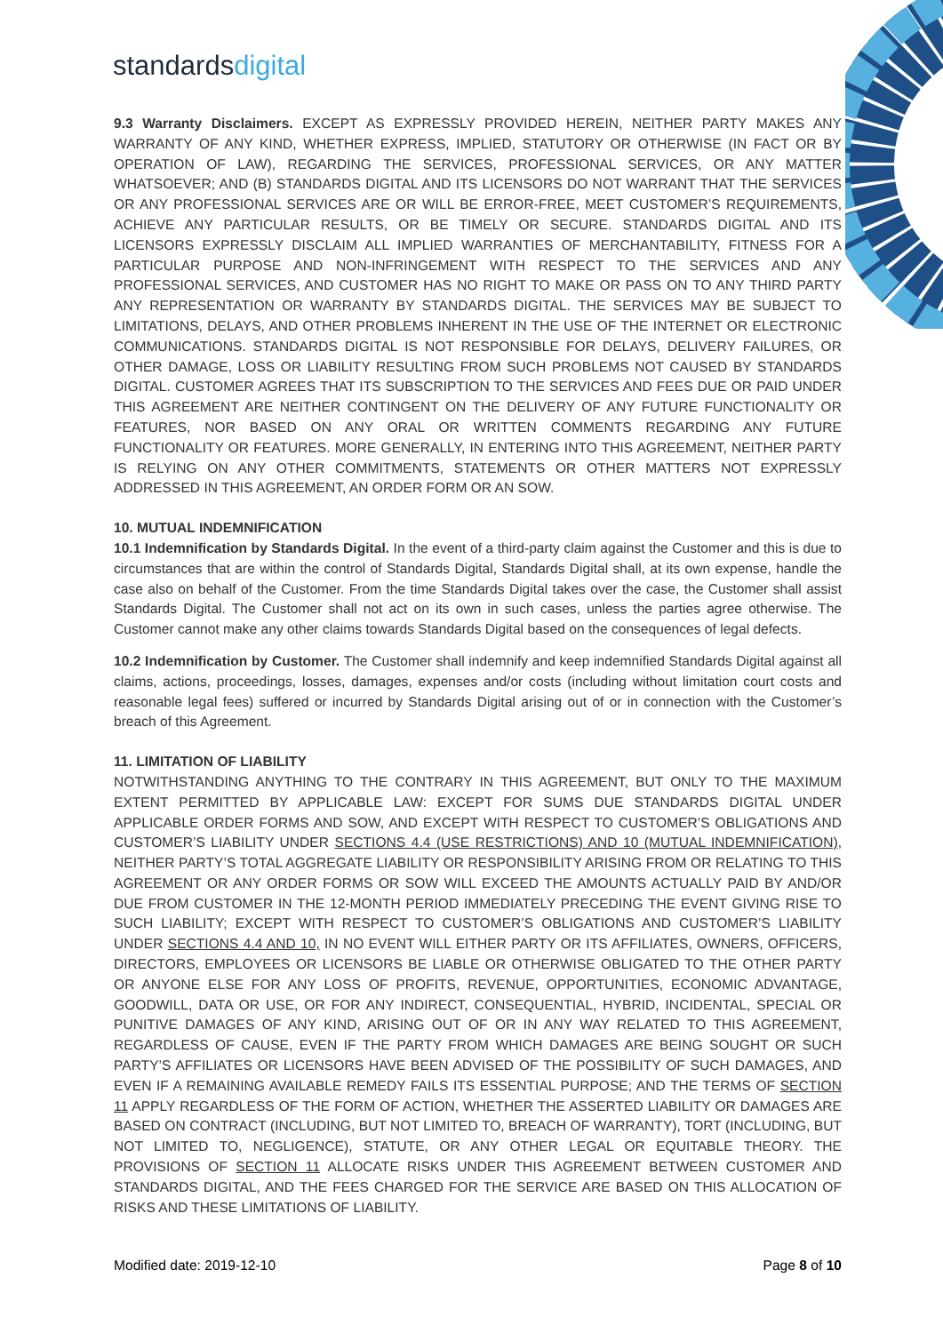standardsdigital
9.3 Warranty Disclaimers. EXCEPT AS EXPRESSLY PROVIDED HEREIN, NEITHER PARTY MAKES ANY WARRANTY OF ANY KIND, WHETHER EXPRESS, IMPLIED, STATUTORY OR OTHERWISE (IN FACT OR BY OPERATION OF LAW), REGARDING THE SERVICES, PROFESSIONAL SERVICES, OR ANY MATTER WHATSOEVER; AND (B) STANDARDS DIGITAL AND ITS LICENSORS DO NOT WARRANT THAT THE SERVICES OR ANY PROFESSIONAL SERVICES ARE OR WILL BE ERROR-FREE, MEET CUSTOMER’S REQUIREMENTS, ACHIEVE ANY PARTICULAR RESULTS, OR BE TIMELY OR SECURE. STANDARDS DIGITAL AND ITS LICENSORS EXPRESSLY DISCLAIM ALL IMPLIED WARRANTIES OF MERCHANTABILITY, FITNESS FOR A PARTICULAR PURPOSE AND NON-INFRINGEMENT WITH RESPECT TO THE SERVICES AND ANY PROFESSIONAL SERVICES, AND CUSTOMER HAS NO RIGHT TO MAKE OR PASS ON TO ANY THIRD PARTY ANY REPRESENTATION OR WARRANTY BY STANDARDS DIGITAL. THE SERVICES MAY BE SUBJECT TO LIMITATIONS, DELAYS, AND OTHER PROBLEMS INHERENT IN THE USE OF THE INTERNET OR ELECTRONIC COMMUNICATIONS. STANDARDS DIGITAL IS NOT RESPONSIBLE FOR DELAYS, DELIVERY FAILURES, OR OTHER DAMAGE, LOSS OR LIABILITY RESULTING FROM SUCH PROBLEMS NOT CAUSED BY STANDARDS DIGITAL. CUSTOMER AGREES THAT ITS SUBSCRIPTION TO THE SERVICES AND FEES DUE OR PAID UNDER THIS AGREEMENT ARE NEITHER CONTINGENT ON THE DELIVERY OF ANY FUTURE FUNCTIONALITY OR FEATURES, NOR BASED ON ANY ORAL OR WRITTEN COMMENTS REGARDING ANY FUTURE FUNCTIONALITY OR FEATURES. MORE GENERALLY, IN ENTERING INTO THIS AGREEMENT, NEITHER PARTY IS RELYING ON ANY OTHER COMMITMENTS, STATEMENTS OR OTHER MATTERS NOT EXPRESSLY ADDRESSED IN THIS AGREEMENT, AN ORDER FORM OR AN SOW.
10. MUTUAL INDEMNIFICATION
10.1 Indemnification by Standards Digital. In the event of a third-party claim against the Customer and this is due to circumstances that are within the control of Standards Digital, Standards Digital shall, at its own expense, handle the case also on behalf of the Customer. From the time Standards Digital takes over the case, the Customer shall assist Standards Digital. The Customer shall not act on its own in such cases, unless the parties agree otherwise. The Customer cannot make any other claims towards Standards Digital based on the consequences of legal defects.
10.2 Indemnification by Customer. The Customer shall indemnify and keep indemnified Standards Digital against all claims, actions, proceedings, losses, damages, expenses and/or costs (including without limitation court costs and reasonable legal fees) suffered or incurred by Standards Digital arising out of or in connection with the Customer’s breach of this Agreement.
11. LIMITATION OF LIABILITY
NOTWITHSTANDING ANYTHING TO THE CONTRARY IN THIS AGREEMENT, BUT ONLY TO THE MAXIMUM EXTENT PERMITTED BY APPLICABLE LAW: EXCEPT FOR SUMS DUE STANDARDS DIGITAL UNDER APPLICABLE ORDER FORMS AND SOW, AND EXCEPT WITH RESPECT TO CUSTOMER’S OBLIGATIONS AND CUSTOMER’S LIABILITY UNDER SECTIONS 4.4 (USE RESTRICTIONS) AND 10 (MUTUAL INDEMNIFICATION), NEITHER PARTY’S TOTAL AGGREGATE LIABILITY OR RESPONSIBILITY ARISING FROM OR RELATING TO THIS AGREEMENT OR ANY ORDER FORMS OR SOW WILL EXCEED THE AMOUNTS ACTUALLY PAID BY AND/OR DUE FROM CUSTOMER IN THE 12-MONTH PERIOD IMMEDIATELY PRECEDING THE EVENT GIVING RISE TO SUCH LIABILITY; EXCEPT WITH RESPECT TO CUSTOMER’S OBLIGATIONS AND CUSTOMER’S LIABILITY UNDER SECTIONS 4.4 AND 10, IN NO EVENT WILL EITHER PARTY OR ITS AFFILIATES, OWNERS, OFFICERS, DIRECTORS, EMPLOYEES OR LICENSORS BE LIABLE OR OTHERWISE OBLIGATED TO THE OTHER PARTY OR ANYONE ELSE FOR ANY LOSS OF PROFITS, REVENUE, OPPORTUNITIES, ECONOMIC ADVANTAGE, GOODWILL, DATA OR USE, OR FOR ANY INDIRECT, CONSEQUENTIAL, HYBRID, INCIDENTAL, SPECIAL OR PUNITIVE DAMAGES OF ANY KIND, ARISING OUT OF OR IN ANY WAY RELATED TO THIS AGREEMENT, REGARDLESS OF CAUSE, EVEN IF THE PARTY FROM WHICH DAMAGES ARE BEING SOUGHT OR SUCH PARTY’S AFFILIATES OR LICENSORS HAVE BEEN ADVISED OF THE POSSIBILITY OF SUCH DAMAGES, AND EVEN IF A REMAINING AVAILABLE REMEDY FAILS ITS ESSENTIAL PURPOSE; AND THE TERMS OF SECTION 11 APPLY REGARDLESS OF THE FORM OF ACTION, WHETHER THE ASSERTED LIABILITY OR DAMAGES ARE BASED ON CONTRACT (INCLUDING, BUT NOT LIMITED TO, BREACH OF WARRANTY), TORT (INCLUDING, BUT NOT LIMITED TO, NEGLIGENCE), STATUTE, OR ANY OTHER LEGAL OR EQUITABLE THEORY. THE PROVISIONS OF SECTION 11 ALLOCATE RISKS UNDER THIS AGREEMENT BETWEEN CUSTOMER AND STANDARDS DIGITAL, AND THE FEES CHARGED FOR THE SERVICE ARE BASED ON THIS ALLOCATION OF RISKS AND THESE LIMITATIONS OF LIABILITY.
Modified date: 2019-12-10 Page 8 of 10